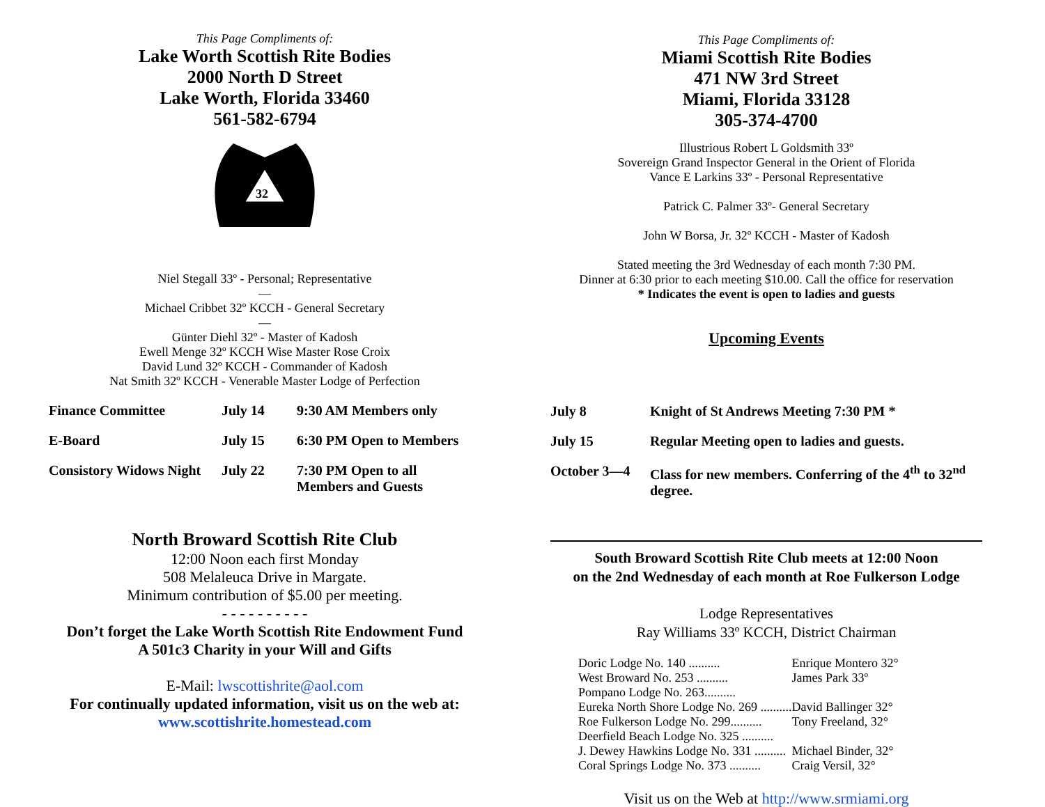This Page Compliments of:
Lake Worth Scottish Rite Bodies
2000 North D Street
Lake Worth, Florida 33460
561-582-6794
32
Niel Stegall 33º - Personal; Representative
—
Michael Cribbet 32º KCCH - General Secretary
—
Günter Diehl 32º - Master of Kadosh
Ewell Menge 32º KCCH Wise Master Rose Croix
David Lund 32º KCCH - Commander of Kadosh
Nat Smith 32º KCCH - Venerable Master Lodge of Perfection
| Finance Committee | July 14 | 9:30 AM Members only |
| E-Board | July 15 | 6:30 PM Open to Members |
| Consistory Widows Night | July 22 | 7:30 PM Open to all Members and Guests |
North Broward Scottish Rite Club
12:00 Noon each first Monday
508 Melaleuca Drive in Margate.
Minimum contribution of $5.00 per meeting.
- - - - - - - - - -
Don’t forget the Lake Worth Scottish Rite Endowment Fund
A 501c3 Charity in your Will and Gifts
E-Mail: lwscottishrite@aol.com
For continually updated information, visit us on the web at:
www.scottishrite.homestead.com
This Page Compliments of:
Miami Scottish Rite Bodies
471 NW 3rd Street
Miami, Florida 33128
305-374-4700
Illustrious Robert L Goldsmith 33º
Sovereign Grand Inspector General in the Orient of Florida
Vance E Larkins 33º - Personal Representative
Patrick C. Palmer 33º- General Secretary
John W Borsa, Jr. 32º KCCH - Master of Kadosh
Stated meeting the 3rd Wednesday of each month 7:30 PM.
Dinner at 6:30 prior to each meeting $10.00. Call the office for reservation
* Indicates the event is open to ladies and guests
Upcoming Events
| July 8 | Knight of St Andrews Meeting 7:30 PM * |
| July 15 | Regular Meeting open to ladies and guests. |
| October 3—4 | Class for new members. Conferring of the 4<sup>th</sup> to 32<sup>nd</sup> degree. |
South Broward Scottish Rite Club meets at 12:00 Noon
on the 2nd Wednesday of each month at Roe Fulkerson Lodge
Lodge Representatives
Ray Williams 33º KCCH, District Chairman
| Doric Lodge No. 140 .......... | Enrique Montero 32° |
| West Broward No. 253 .......... | James Park 33º |
| Pompano Lodge No. 263.......... | |
| Eureka North Shore Lodge No. 269 .......... | David Ballinger 32° |
| Roe Fulkerson Lodge No. 299.......... | Tony Freeland, 32° |
| Deerfield Beach Lodge No. 325 .......... | |
| J. Dewey Hawkins Lodge No. 331 .......... | Michael Binder, 32° |
| Coral Springs Lodge No. 373 .......... | Craig Versil, 32° |
Visit us on the Web at http://www.srmiami.org